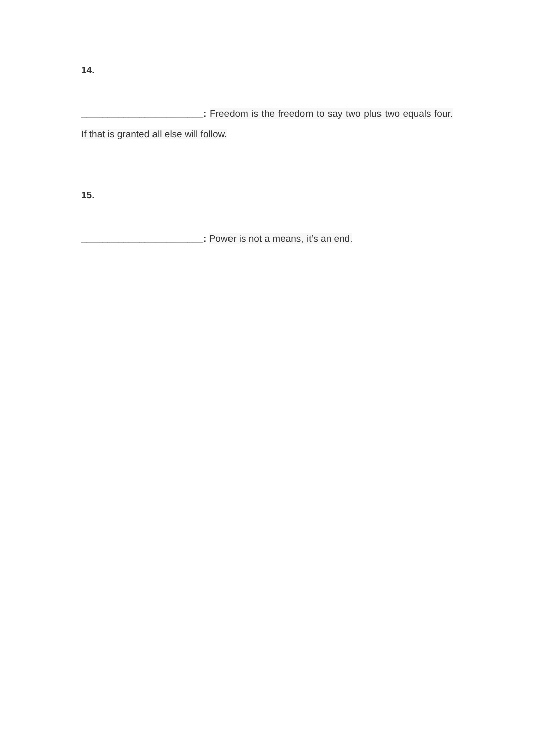14.
_______________________: Freedom is the freedom to say two plus two equals four. If that is granted all else will follow.
15.
_______________________: Power is not a means, it’s an end.